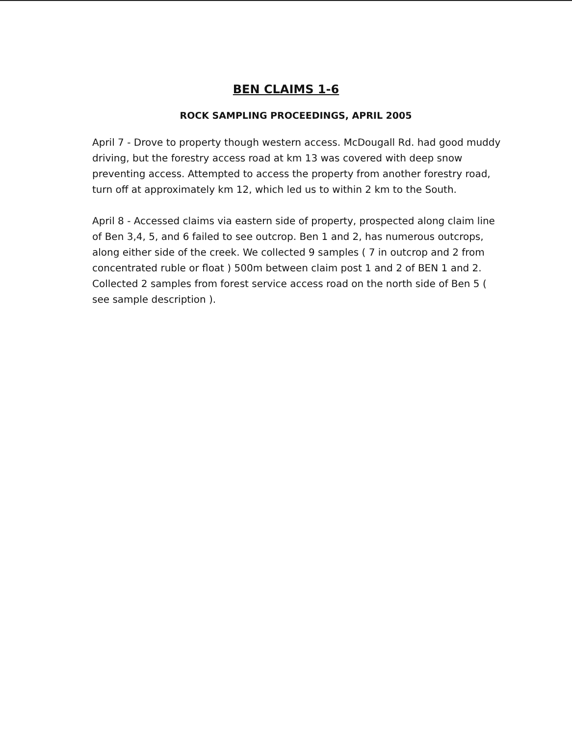BEN CLAIMS 1-6
ROCK SAMPLING PROCEEDINGS, APRIL 2005
April 7 - Drove to property though western access. McDougall Rd. had good muddy driving, but the forestry access road at km 13 was covered with deep snow preventing access. Attempted to access the property from another forestry road, turn off at approximately km 12, which led us to within 2 km to the South.
April 8 - Accessed claims via eastern side of property, prospected along claim line of Ben 3,4, 5, and 6 failed to see outcrop. Ben 1 and 2, has numerous outcrops, along either side of the creek. We collected 9 samples ( 7 in outcrop and 2 from concentrated ruble or float ) 500m between claim post 1 and 2 of BEN 1 and 2. Collected 2 samples from forest service access road on the north side of Ben 5 ( see sample description ).